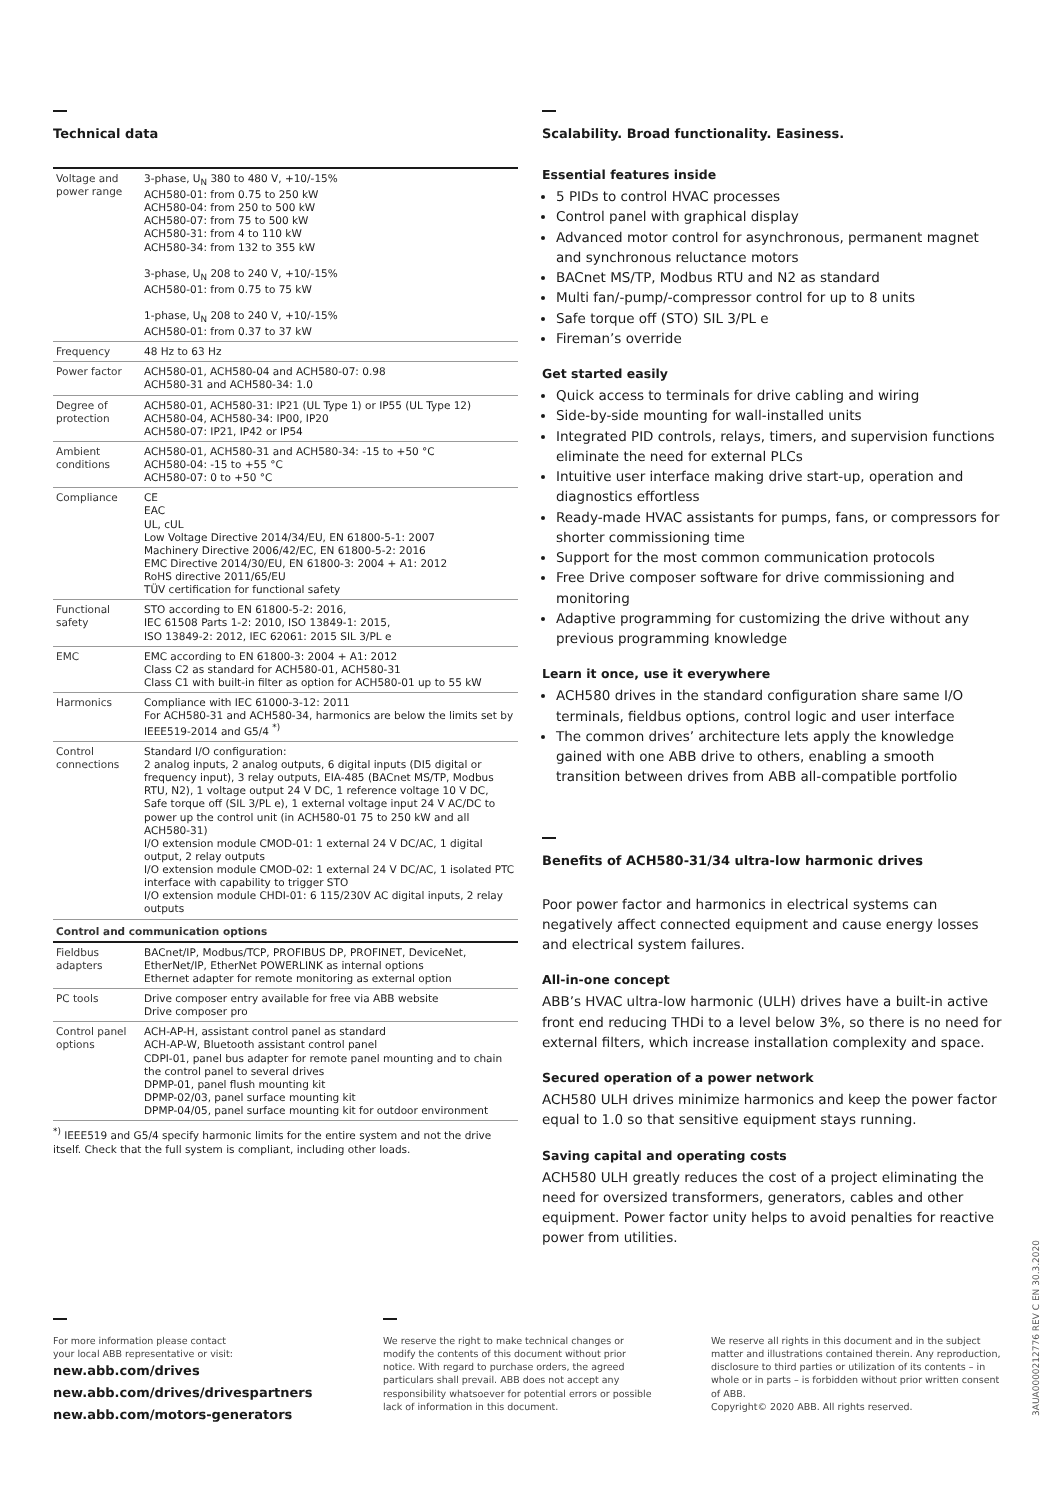Technical data
| Voltage and power range | 3-phase, U<sub>N</sub> 380 to 480 V, +10/-15% ACH580-01: from 0.75 to 250 kW ACH580-04: from 250 to 500 kW ACH580-07: from 75 to 500 kW ACH580-31: from 4 to 110 kW ACH580-34: from 132 to 355 kW 3-phase, U<sub>N</sub> 208 to 240 V, +10/-15% ACH580-01: from 0.75 to 75 kW 1-phase, U<sub>N</sub> 208 to 240 V, +10/-15% ACH580-01: from 0.37 to 37 kW |
| Frequency | 48 Hz to 63 Hz |
| Power factor | ACH580-01, ACH580-04 and ACH580-07: 0.98 ACH580-31 and ACH580-34: 1.0 |
| Degree of protection | ACH580-01, ACH580-31: IP21 (UL Type 1) or IP55 (UL Type 12) ACH580-04, ACH580-34: IP00, IP20 ACH580-07: IP21, IP42 or IP54 |
| Ambient conditions | ACH580-01, ACH580-31 and ACH580-34: -15 to +50 °C ACH580-04: -15 to +55 °C ACH580-07: 0 to +50 °C |
| Compliance | CE EAC UL, cUL Low Voltage Directive 2014/34/EU, EN 61800-5-1: 2007 Machinery Directive 2006/42/EC, EN 61800-5-2: 2016 EMC Directive 2014/30/EU, EN 61800-3: 2004 + A1: 2012 RoHS directive 2011/65/EU TÜV certification for functional safety |
| Functional safety | STO according to EN 61800-5-2: 2016, IEC 61508 Parts 1-2: 2010, ISO 13849-1: 2015, ISO 13849-2: 2012, IEC 62061: 2015 SIL 3/PL e |
| EMC | EMC according to EN 61800-3: 2004 + A1: 2012 Class C2 as standard for ACH580-01, ACH580-31 Class C1 with built-in filter as option for ACH580-01 up to 55 kW |
| Harmonics | Compliance with IEC 61000-3-12: 2011 For ACH580-31 and ACH580-34, harmonics are below the limits set by IEEE519-2014 and G5/4 <sup>*)</sup> |
| Control connections | Standard I/O configuration: 2 analog inputs, 2 analog outputs, 6 digital inputs (DI5 digital or frequency input), 3 relay outputs, EIA-485 (BACnet MS/TP, Modbus RTU, N2), 1 voltage output 24 V DC, 1 reference voltage 10 V DC, Safe torque off (SIL 3/PL e), 1 external voltage input 24 V AC/DC to power up the control unit (in ACH580-01 75 to 250 kW and all ACH580-31) I/O extension module CMOD-01: 1 external 24 V DC/AC, 1 digital output, 2 relay outputs I/O extension module CMOD-02: 1 external 24 V DC/AC, 1 isolated PTC interface with capability to trigger STO I/O extension module CHDI-01: 6 115/230V AC digital inputs, 2 relay outputs |
| Control and communication options | |
| Fieldbus adapters | BACnet/IP, Modbus/TCP, PROFIBUS DP, PROFINET, DeviceNet, EtherNet/IP, EtherNet POWERLINK as internal options Ethernet adapter for remote monitoring as external option |
| PC tools | Drive composer entry available for free via ABB website Drive composer pro |
| Control panel options | ACH-AP-H, assistant control panel as standard ACH-AP-W, Bluetooth assistant control panel CDPI-01, panel bus adapter for remote panel mounting and to chain the control panel to several drives DPMP-01, panel flush mounting kit DPMP-02/03, panel surface mounting kit DPMP-04/05, panel surface mounting kit for outdoor environment |
<sup>*)</sup> IEEE519 and G5/4 specify harmonic limits for the entire system and not the drive itself. Check that the full system is compliant, including other loads.
Scalability. Broad functionality. Easiness.
Essential features inside
5 PIDs to control HVAC processes
Control panel with graphical display
Advanced motor control for asynchronous, permanent magnet and synchronous reluctance motors
BACnet MS/TP, Modbus RTU and N2 as standard
Multi fan/-pump/-compressor control for up to 8 units
Safe torque off (STO) SIL 3/PL e
Fireman’s override
Get started easily
Quick access to terminals for drive cabling and wiring
Side-by-side mounting for wall-installed units
Integrated PID controls, relays, timers, and supervision functions eliminate the need for external PLCs
Intuitive user interface making drive start-up, operation and diagnostics effortless
Ready-made HVAC assistants for pumps, fans, or compressors for shorter commissioning time
Support for the most common communication protocols
Free Drive composer software for drive commissioning and monitoring
Adaptive programming for customizing the drive without any previous programming knowledge
Learn it once, use it everywhere
ACH580 drives in the standard configuration share same I/O terminals, fieldbus options, control logic and user interface
The common drives’ architecture lets apply the knowledge gained with one ABB drive to others, enabling a smooth transition between drives from ABB all-compatible portfolio
Benefits of ACH580-31/34 ultra-low harmonic drives
Poor power factor and harmonics in electrical systems can negatively affect connected equipment and cause energy losses and electrical system failures.
All-in-one concept
ABB’s HVAC ultra-low harmonic (ULH) drives have a built-in active front end reducing THDi to a level below 3%, so there is no need for external filters, which increase installation complexity and space.
Secured operation of a power network
ACH580 ULH drives minimize harmonics and keep the power factor equal to 1.0 so that sensitive equipment stays running.
Saving capital and operating costs
ACH580 ULH greatly reduces the cost of a project eliminating the need for oversized transformers, generators, cables and other equipment. Power factor unity helps to avoid penalties for reactive power from utilities.
For more information please contact
your local ABB representative or visit:
new.abb.com/drives
new.abb.com/drives/drivespartners
new.abb.com/motors-generators
We reserve the right to make technical changes or modify the contents of this document without prior notice. With regard to purchase orders, the agreed particulars shall prevail. ABB does not accept any responsibility whatsoever for potential errors or possible lack of information in this document.
We reserve all rights in this document and in the subject matter and illustrations contained therein. Any reproduction, disclosure to third parties or utilization of its contents – in whole or in parts – is forbidden without prior written consent of ABB.
Copyright© 2020 ABB. All rights reserved.
3AUA0000212776 REV C EN 30.3.2020